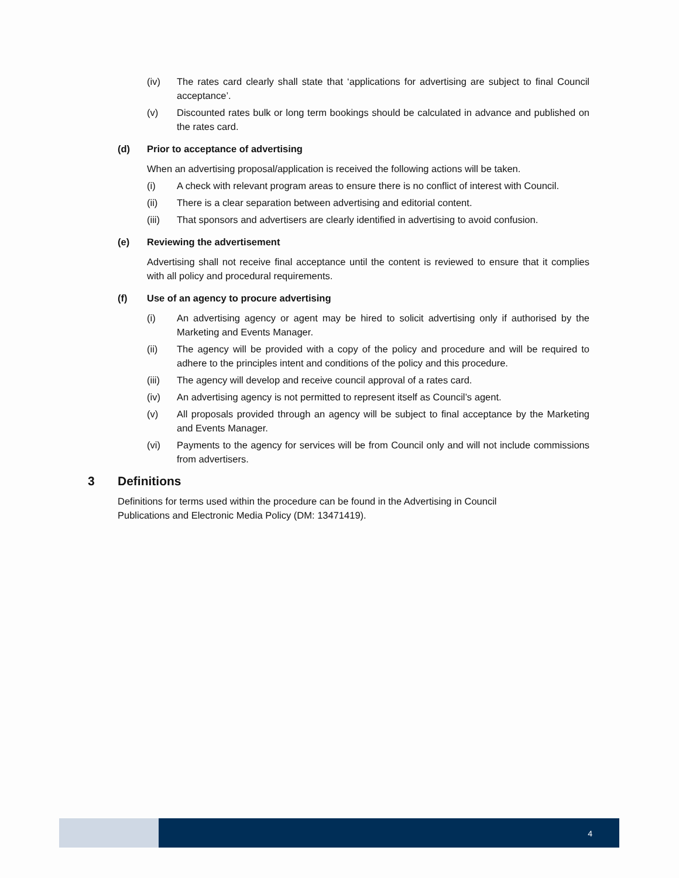(iv) The rates card clearly shall state that ‘applications for advertising are subject to final Council acceptance’.
(v) Discounted rates bulk or long term bookings should be calculated in advance and published on the rates card.
(d) Prior to acceptance of advertising
When an advertising proposal/application is received the following actions will be taken.
(i) A check with relevant program areas to ensure there is no conflict of interest with Council.
(ii) There is a clear separation between advertising and editorial content.
(iii) That sponsors and advertisers are clearly identified in advertising to avoid confusion.
(e) Reviewing the advertisement
Advertising shall not receive final acceptance until the content is reviewed to ensure that it complies with all policy and procedural requirements.
(f) Use of an agency to procure advertising
(i) An advertising agency or agent may be hired to solicit advertising only if authorised by the Marketing and Events Manager.
(ii) The agency will be provided with a copy of the policy and procedure and will be required to adhere to the principles intent and conditions of the policy and this procedure.
(iii) The agency will develop and receive council approval of a rates card.
(iv) An advertising agency is not permitted to represent itself as Council’s agent.
(v) All proposals provided through an agency will be subject to final acceptance by the Marketing and Events Manager.
(vi) Payments to the agency for services will be from Council only and will not include commissions from advertisers.
3 Definitions
Definitions for terms used within the procedure can be found in the Advertising in Council Publications and Electronic Media Policy (DM: 13471419).
4